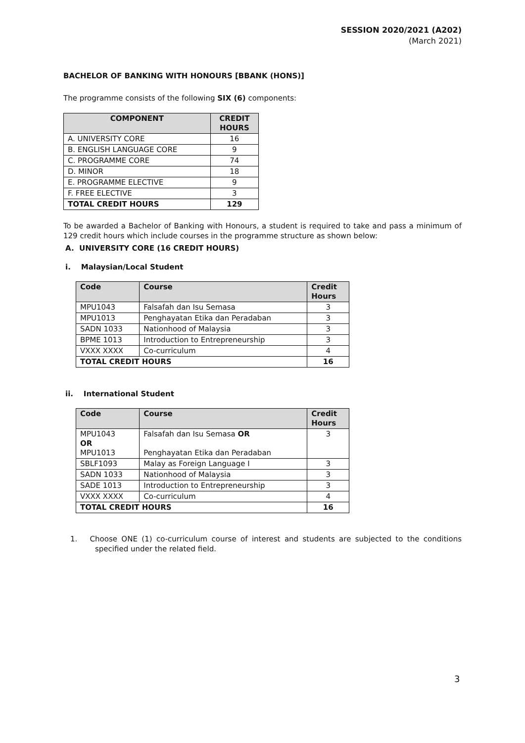SESSION 2020/2021 (A202)
(March 2021)
BACHELOR OF BANKING WITH HONOURS [BBANK (HONS)]
The programme consists of the following SIX (6) components:
| COMPONENT | CREDIT HOURS |
| --- | --- |
| A. UNIVERSITY CORE | 16 |
| B. ENGLISH LANGUAGE CORE | 9 |
| C. PROGRAMME CORE | 74 |
| D. MINOR | 18 |
| E. PROGRAMME ELECTIVE | 9 |
| F. FREE ELECTIVE | 3 |
| TOTAL CREDIT HOURS | 129 |
To be awarded a Bachelor of Banking with Honours, a student is required to take and pass a minimum of 129 credit hours which include courses in the programme structure as shown below:
A. UNIVERSITY CORE (16 CREDIT HOURS)
i. Malaysian/Local Student
| Code | Course | Credit Hours |
| --- | --- | --- |
| MPU1043 | Falsafah dan Isu Semasa | 3 |
| MPU1013 | Penghayatan Etika dan Peradaban | 3 |
| SADN 1033 | Nationhood of Malaysia | 3 |
| BPME 1013 | Introduction to Entrepreneurship | 3 |
| VXXX XXXX | Co-curriculum | 4 |
| TOTAL CREDIT HOURS | | 16 |
ii. International Student
| Code | Course | Credit Hours |
| --- | --- | --- |
| MPU1043 OR MPU1013 | Falsafah dan Isu Semasa OR Penghayatan Etika dan Peradaban | 3 |
| SBLF1093 | Malay as Foreign Language I | 3 |
| SADN 1033 | Nationhood of Malaysia | 3 |
| SADE 1013 | Introduction to Entrepreneurship | 3 |
| VXXX XXXX | Co-curriculum | 4 |
| TOTAL CREDIT HOURS | | 16 |
1. Choose ONE (1) co-curriculum course of interest and students are subjected to the conditions specified under the related field.
3